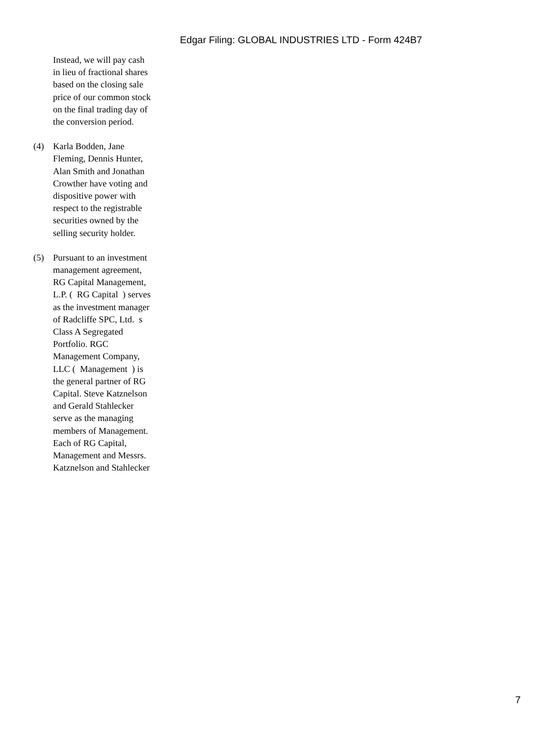Edgar Filing: GLOBAL INDUSTRIES LTD - Form 424B7
Instead, we will pay cash in lieu of fractional shares based on the closing sale price of our common stock on the final trading day of the conversion period.
(4) Karla Bodden, Jane Fleming, Dennis Hunter, Alan Smith and Jonathan Crowther have voting and dispositive power with respect to the registrable securities owned by the selling security holder.
(5) Pursuant to an investment management agreement, RG Capital Management, L.P. ( RG Capital ) serves as the investment manager of Radcliffe SPC, Ltd. s Class A Segregated Portfolio. RGC Management Company, LLC ( Management ) is the general partner of RG Capital. Steve Katznelson and Gerald Stahlecker serve as the managing members of Management. Each of RG Capital, Management and Messrs. Katznelson and Stahlecker
7